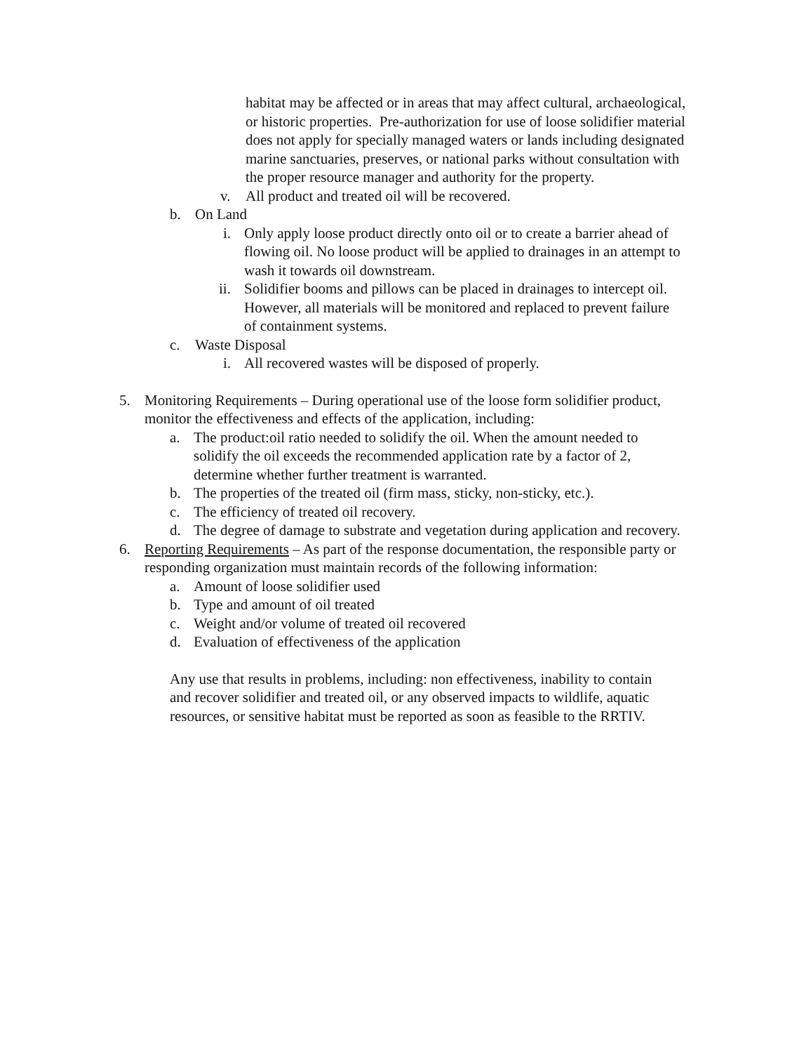habitat may be affected or in areas that may affect cultural, archaeological, or historic properties. Pre-authorization for use of loose solidifier material does not apply for specially managed waters or lands including designated marine sanctuaries, preserves, or national parks without consultation with the proper resource manager and authority for the property.
v. All product and treated oil will be recovered.
b. On Land
i. Only apply loose product directly onto oil or to create a barrier ahead of flowing oil. No loose product will be applied to drainages in an attempt to wash it towards oil downstream.
ii. Solidifier booms and pillows can be placed in drainages to intercept oil. However, all materials will be monitored and replaced to prevent failure of containment systems.
c. Waste Disposal
i. All recovered wastes will be disposed of properly.
5. Monitoring Requirements – During operational use of the loose form solidifier product, monitor the effectiveness and effects of the application, including:
a. The product:oil ratio needed to solidify the oil. When the amount needed to solidify the oil exceeds the recommended application rate by a factor of 2, determine whether further treatment is warranted.
b. The properties of the treated oil (firm mass, sticky, non-sticky, etc.).
c. The efficiency of treated oil recovery.
d. The degree of damage to substrate and vegetation during application and recovery.
6. Reporting Requirements – As part of the response documentation, the responsible party or responding organization must maintain records of the following information:
a. Amount of loose solidifier used
b. Type and amount of oil treated
c. Weight and/or volume of treated oil recovered
d. Evaluation of effectiveness of the application
Any use that results in problems, including: non effectiveness, inability to contain and recover solidifier and treated oil, or any observed impacts to wildlife, aquatic resources, or sensitive habitat must be reported as soon as feasible to the RRTIV.